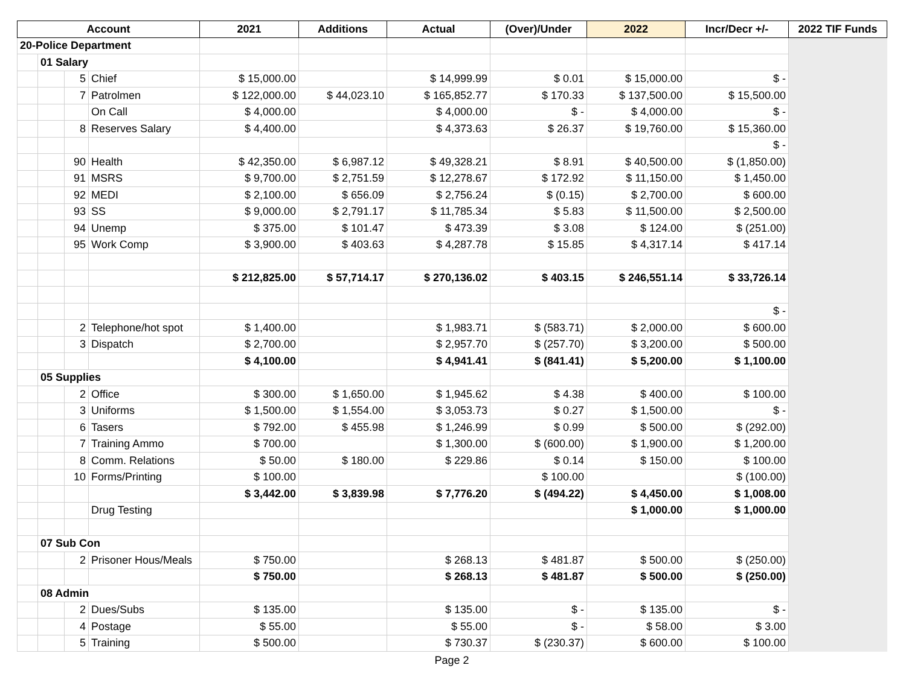| Account | | | | 2021 | Additions | Actual | (Over)/Under | 2022 | Incr/Decr +/- | 2022 TIF Funds |
| --- | --- | --- | --- | --- | --- | --- | --- | --- | --- | --- |
| 20-Police Department | | | | | | | | | | |
| | 01 Salary | | | | | | | | | |
| | | 5 | Chief | $ 15,000.00 | | $ 14,999.99 | $ 0.01 | $ 15,000.00 | $ - | |
| | | 7 | Patrolmen | $ 122,000.00 | $ 44,023.10 | $ 165,852.77 | $ 170.33 | $ 137,500.00 | $ 15,500.00 | |
| | | | On Call | $ 4,000.00 | | $ 4,000.00 | $ - | $ 4,000.00 | $ - | |
| | | 8 | Reserves Salary | $ 4,400.00 | | $ 4,373.63 | $ 26.37 | $ 19,760.00 | $ 15,360.00 | |
| | | | | | | | | | $ - | |
| | | 90 | Health | $ 42,350.00 | $ 6,987.12 | $ 49,328.21 | $ 8.91 | $ 40,500.00 | $ (1,850.00) | |
| | | 91 | MSRS | $ 9,700.00 | $ 2,751.59 | $ 12,278.67 | $ 172.92 | $ 11,150.00 | $ 1,450.00 | |
| | | 92 | MEDI | $ 2,100.00 | $ 656.09 | $ 2,756.24 | $ (0.15) | $ 2,700.00 | $ 600.00 | |
| | | 93 | SS | $ 9,000.00 | $ 2,791.17 | $ 11,785.34 | $ 5.83 | $ 11,500.00 | $ 2,500.00 | |
| | | 94 | Unemp | $ 375.00 | $ 101.47 | $ 473.39 | $ 3.08 | $ 124.00 | $ (251.00) | |
| | | 95 | Work Comp | $ 3,900.00 | $ 403.63 | $ 4,287.78 | $ 15.85 | $ 4,317.14 | $ 417.14 | |
| | | | | $ 212,825.00 | $ 57,714.17 | $ 270,136.02 | $ 403.15 | $ 246,551.14 | $ 33,726.14 | |
| | | | | | | | | | $ - | |
| | | 2 | Telephone/hot spot | $ 1,400.00 | | $ 1,983.71 | $ (583.71) | $ 2,000.00 | $ 600.00 | |
| | | 3 | Dispatch | $ 2,700.00 | | $ 2,957.70 | $ (257.70) | $ 3,200.00 | $ 500.00 | |
| | | | | $ 4,100.00 | | $ 4,941.41 | $ (841.41) | $ 5,200.00 | $ 1,100.00 | |
| | 05 Supplies | | | | | | | | | |
| | | 2 | Office | $ 300.00 | $ 1,650.00 | $ 1,945.62 | $ 4.38 | $ 400.00 | $ 100.00 | |
| | | 3 | Uniforms | $ 1,500.00 | $ 1,554.00 | $ 3,053.73 | $ 0.27 | $ 1,500.00 | $ - | |
| | | 6 | Tasers | $ 792.00 | $ 455.98 | $ 1,246.99 | $ 0.99 | $ 500.00 | $ (292.00) | |
| | | 7 | Training Ammo | $ 700.00 | | $ 1,300.00 | $ (600.00) | $ 1,900.00 | $ 1,200.00 | |
| | | 8 | Comm. Relations | $ 50.00 | $ 180.00 | $ 229.86 | $ 0.14 | $ 150.00 | $ 100.00 | |
| | | 10 | Forms/Printing | $ 100.00 | | | $ 100.00 | | $ (100.00) | |
| | | | | $ 3,442.00 | $ 3,839.98 | $ 7,776.20 | $ (494.22) | $ 4,450.00 | $ 1,008.00 | |
| | | | Drug Testing | | | | | $ 1,000.00 | $ 1,000.00 | |
| | 07 Sub Con | | | | | | | | | |
| | | 2 | Prisoner Hous/Meals | $ 750.00 | | $ 268.13 | $ 481.87 | $ 500.00 | $ (250.00) | |
| | | | | $ 750.00 | | $ 268.13 | $ 481.87 | $ 500.00 | $ (250.00) | |
| | 08 Admin | | | | | | | | | |
| | | 2 | Dues/Subs | $ 135.00 | | $ 135.00 | $ - | $ 135.00 | $ - | |
| | | 4 | Postage | $ 55.00 | | $ 55.00 | $ - | $ 58.00 | $ 3.00 | |
| | | 5 | Training | $ 500.00 | | $ 730.37 | $ (230.37) | $ 600.00 | $ 100.00 | |
Page 2